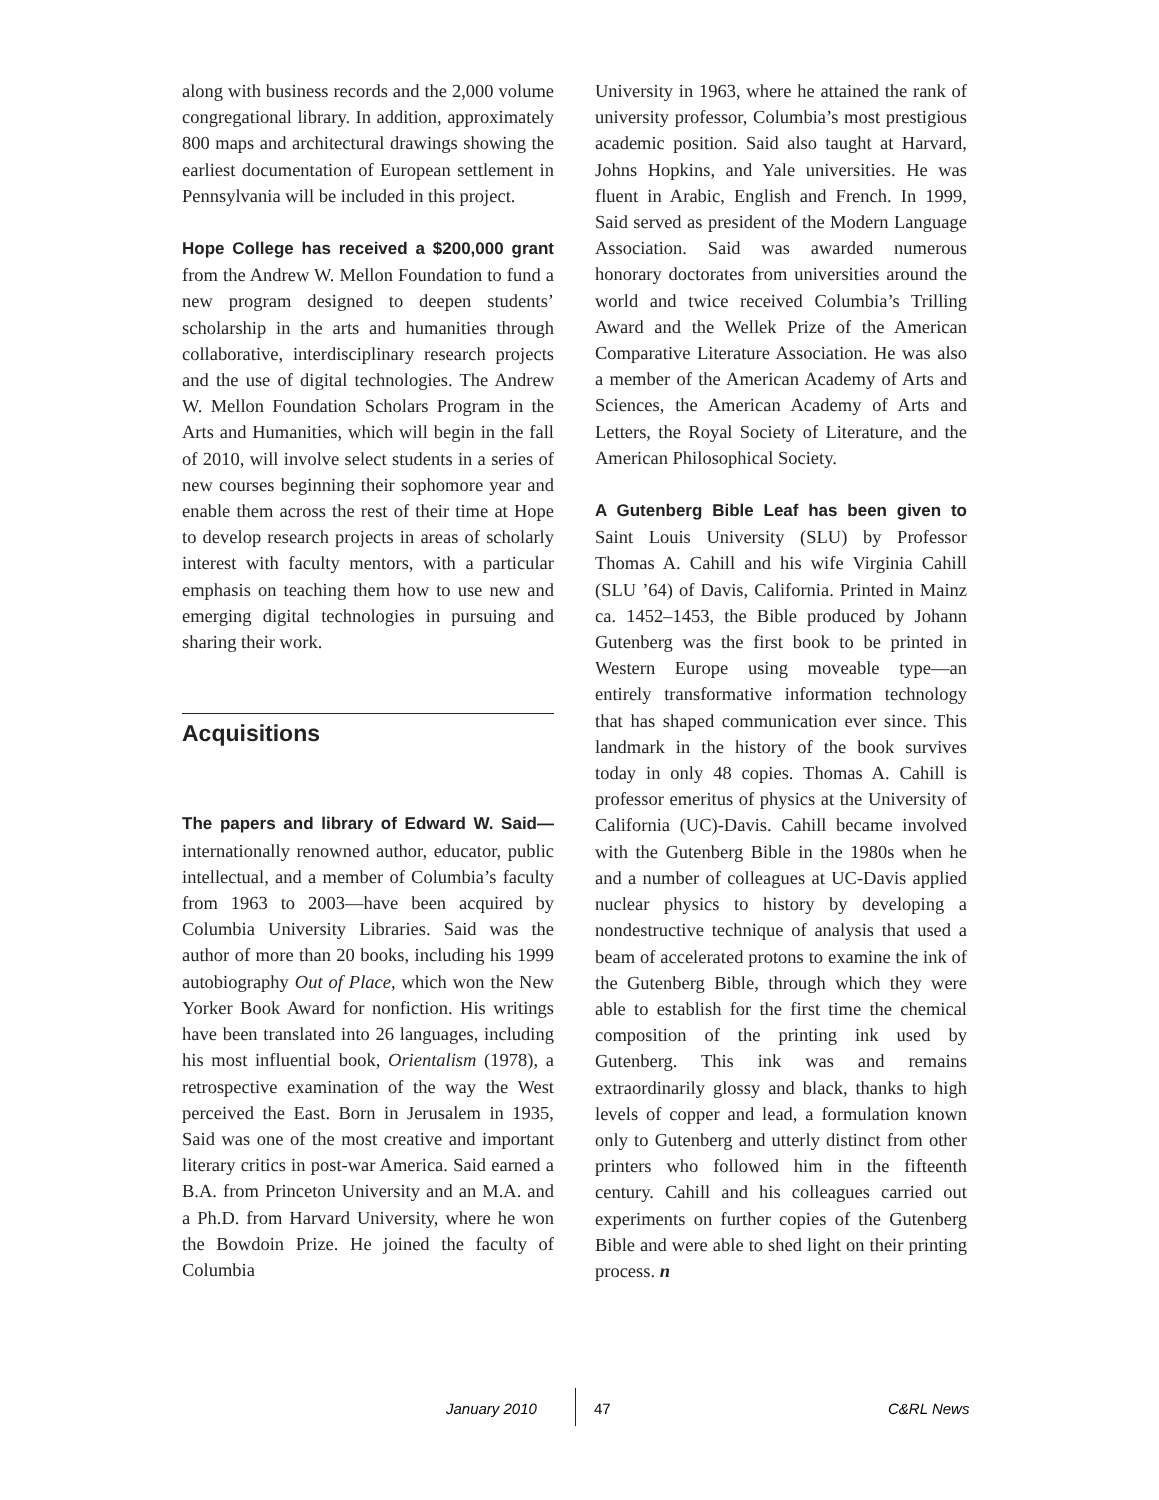along with business records and the 2,000 volume congregational library. In addition, approximately 800 maps and architectural drawings showing the earliest documentation of European settlement in Pennsylvania will be included in this project.
Hope College has received a $200,000 grant from the Andrew W. Mellon Foundation to fund a new program designed to deepen students’ scholarship in the arts and humanities through collaborative, interdisciplinary research projects and the use of digital technologies. The Andrew W. Mellon Foundation Scholars Program in the Arts and Humanities, which will begin in the fall of 2010, will involve select students in a series of new courses beginning their sophomore year and enable them across the rest of their time at Hope to develop research projects in areas of scholarly interest with faculty mentors, with a particular emphasis on teaching them how to use new and emerging digital technologies in pursuing and sharing their work.
Acquisitions
The papers and library of Edward W. Said— internationally renowned author, educator, public intellectual, and a member of Columbia’s faculty from 1963 to 2003—have been acquired by Columbia University Libraries. Said was the author of more than 20 books, including his 1999 autobiography Out of Place, which won the New Yorker Book Award for nonfiction. His writings have been translated into 26 languages, including his most influential book, Orientalism (1978), a retrospective examination of the way the West perceived the East. Born in Jerusalem in 1935, Said was one of the most creative and important literary critics in post-war America. Said earned a B.A. from Princeton University and an M.A. and a Ph.D. from Harvard University, where he won the Bowdoin Prize. He joined the faculty of Columbia
University in 1963, where he attained the rank of university professor, Columbia’s most prestigious academic position. Said also taught at Harvard, Johns Hopkins, and Yale universities. He was fluent in Arabic, English and French. In 1999, Said served as president of the Modern Language Association. Said was awarded numerous honorary doctorates from universities around the world and twice received Columbia’s Trilling Award and the Wellek Prize of the American Comparative Literature Association. He was also a member of the American Academy of Arts and Sciences, the American Academy of Arts and Letters, the Royal Society of Literature, and the American Philosophical Society.
A Gutenberg Bible Leaf has been given to Saint Louis University (SLU) by Professor Thomas A. Cahill and his wife Virginia Cahill (SLU ’64) of Davis, California. Printed in Mainz ca. 1452–1453, the Bible produced by Johann Gutenberg was the first book to be printed in Western Europe using moveable type—an entirely transformative information technology that has shaped communication ever since. This landmark in the history of the book survives today in only 48 copies. Thomas A. Cahill is professor emeritus of physics at the University of California (UC)-Davis. Cahill became involved with the Gutenberg Bible in the 1980s when he and a number of colleagues at UC-Davis applied nuclear physics to history by developing a nondestructive technique of analysis that used a beam of accelerated protons to examine the ink of the Gutenberg Bible, through which they were able to establish for the first time the chemical composition of the printing ink used by Gutenberg. This ink was and remains extraordinarily glossy and black, thanks to high levels of copper and lead, a formulation known only to Gutenberg and utterly distinct from other printers who followed him in the fifteenth century. Cahill and his colleagues carried out experiments on further copies of the Gutenberg Bible and were able to shed light on their printing process. n
January 2010 47 C&RL News